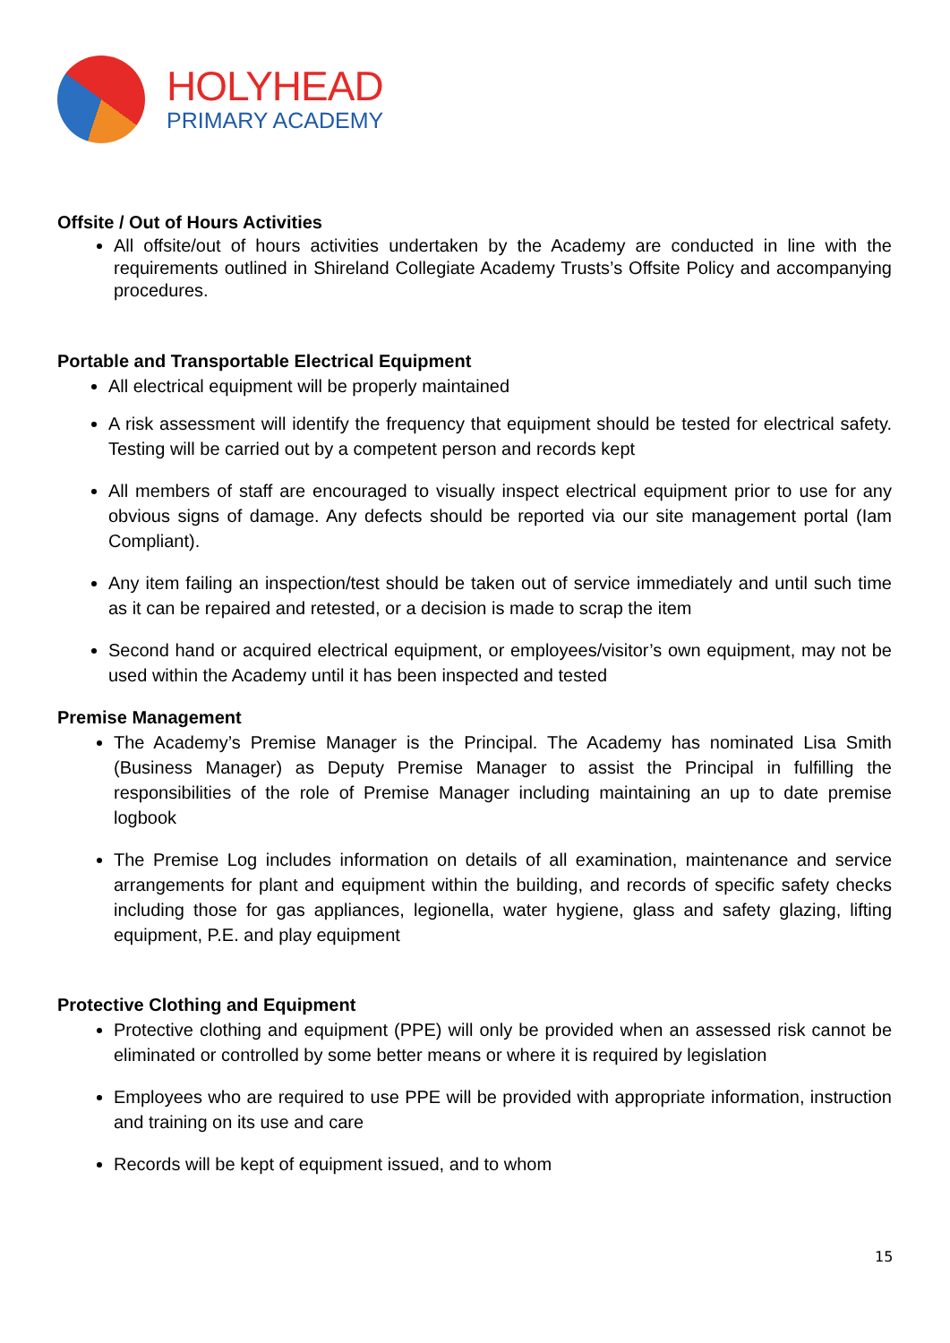HOLYHEAD
PRIMARY ACADEMY
Offsite / Out of Hours Activities
All offsite/out of hours activities undertaken by the Academy are conducted in line with the requirements outlined in Shireland Collegiate Academy Trusts’s Offsite Policy and accompanying procedures.
Portable and Transportable Electrical Equipment
All electrical equipment will be properly maintained
A risk assessment will identify the frequency that equipment should be tested for electrical safety. Testing will be carried out by a competent person and records kept
All members of staff are encouraged to visually inspect electrical equipment prior to use for any obvious signs of damage. Any defects should be reported via our site management portal (Iam Compliant).
Any item failing an inspection/test should be taken out of service immediately and until such time as it can be repaired and retested, or a decision is made to scrap the item
Second hand or acquired electrical equipment, or employees/visitor’s own equipment, may not be used within the Academy until it has been inspected and tested
Premise Management
The Academy’s Premise Manager is the Principal. The Academy has nominated Lisa Smith (Business Manager) as Deputy Premise Manager to assist the Principal in fulfilling the responsibilities of the role of Premise Manager including maintaining an up to date premise logbook
The Premise Log includes information on details of all examination, maintenance and service arrangements for plant and equipment within the building, and records of specific safety checks including those for gas appliances, legionella, water hygiene, glass and safety glazing, lifting equipment, P.E. and play equipment
Protective Clothing and Equipment
Protective clothing and equipment (PPE) will only be provided when an assessed risk cannot be eliminated or controlled by some better means or where it is required by legislation
Employees who are required to use PPE will be provided with appropriate information, instruction and training on its use and care
Records will be kept of equipment issued, and to whom
15